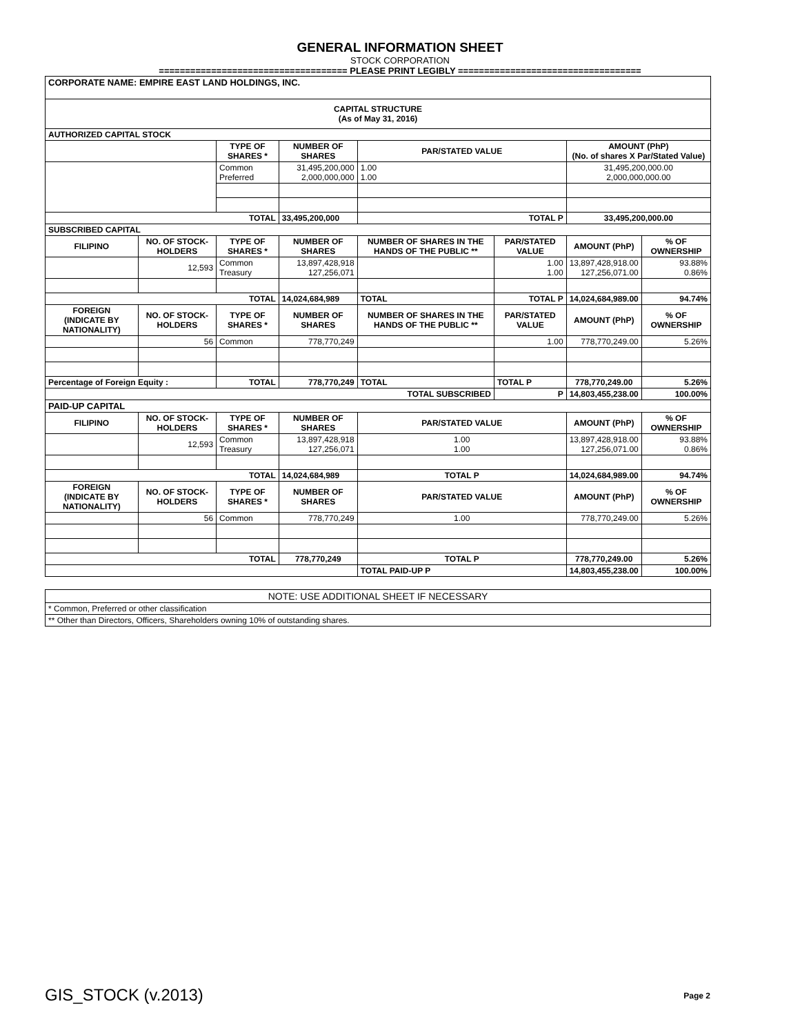GENERAL INFORMATION SHEET
STOCK CORPORATION
==================================== PLEASE PRINT LEGIBLY ===================================
| CORPORATE NAME: EMPIRE EAST LAND HOLDINGS, INC. | | | | | | | |
| CAPITAL STRUCTURE (As of May 31, 2016) | | | | | | | |
| AUTHORIZED CAPITAL STOCK | | | | | | | |
| | | TYPE OF SHARES * | NUMBER OF SHARES | PAR/STATED VALUE | | AMOUNT (PhP) (No. of shares X Par/Stated Value) | |
| | | Common Preferred | 31,495,200,000 2,000,000,000 | 1.00 1.00 | | 31,495,200,000.00 2,000,000,000.00 | |
| TOTAL | | | 33,495,200,000 | TOTAL P | | 33,495,200,000.00 | |
| SUBSCRIBED CAPITAL | | | | | | | |
| FILIPINO | NO. OF STOCK-HOLDERS | TYPE OF SHARES * | NUMBER OF SHARES | NUMBER OF SHARES IN THE HANDS OF THE PUBLIC ** | PAR/STATED VALUE | AMOUNT (PhP) | % OF OWNERSHIP |
| | 12,593 | Common Treasury | 13,897,428,918 127,256,071 | | 1.00 1.00 | 13,897,428,918.00 127,256,071.00 | 93.88% 0.86% |
| TOTAL | | | 14,024,684,989 | TOTAL | TOTAL P | 14,024,684,989.00 | 94.74% |
| FOREIGN (INDICATE BY NATIONALITY) | NO. OF STOCK-HOLDERS | TYPE OF SHARES * | NUMBER OF SHARES | NUMBER OF SHARES IN THE HANDS OF THE PUBLIC ** | PAR/STATED VALUE | AMOUNT (PhP) | % OF OWNERSHIP |
| | 56 | Common | 778,770,249 | | 1.00 | 778,770,249.00 | 5.26% |
| Percentage of Foreign Equity : | | TOTAL | 778,770,249 | TOTAL | TOTAL P | 778,770,249.00 | 5.26% |
| TOTAL SUBSCRIBED | | | | | P | 14,803,455,238.00 | 100.00% |
| PAID-UP CAPITAL | | | | | | | |
| FILIPINO | NO. OF STOCK-HOLDERS | TYPE OF SHARES * | NUMBER OF SHARES | PAR/STATED VALUE | | AMOUNT (PhP) | % OF OWNERSHIP |
| | 12,593 | Common Treasury | 13,897,428,918 127,256,071 | 1.00 1.00 | | 13,897,428,918.00 127,256,071.00 | 93.88% 0.86% |
| TOTAL | | | 14,024,684,989 | TOTAL P | | 14,024,684,989.00 | 94.74% |
| FOREIGN (INDICATE BY NATIONALITY) | NO. OF STOCK-HOLDERS | TYPE OF SHARES * | NUMBER OF SHARES | PAR/STATED VALUE | | AMOUNT (PhP) | % OF OWNERSHIP |
| | 56 | Common | 778,770,249 | 1.00 | | 778,770,249.00 | 5.26% |
| TOTAL | | | 778,770,249 | TOTAL P | | 778,770,249.00 | 5.26% |
| | | | | TOTAL PAID-UP P | | 14,803,455,238.00 | 100.00% |
| NOTE: USE ADDITIONAL SHEET IF NECESSARY |
| * Common, Preferred or other classification |
| ** Other than Directors, Officers, Shareholders owning 10% of outstanding shares. |
GIS_STOCK (v.2013) Page 2